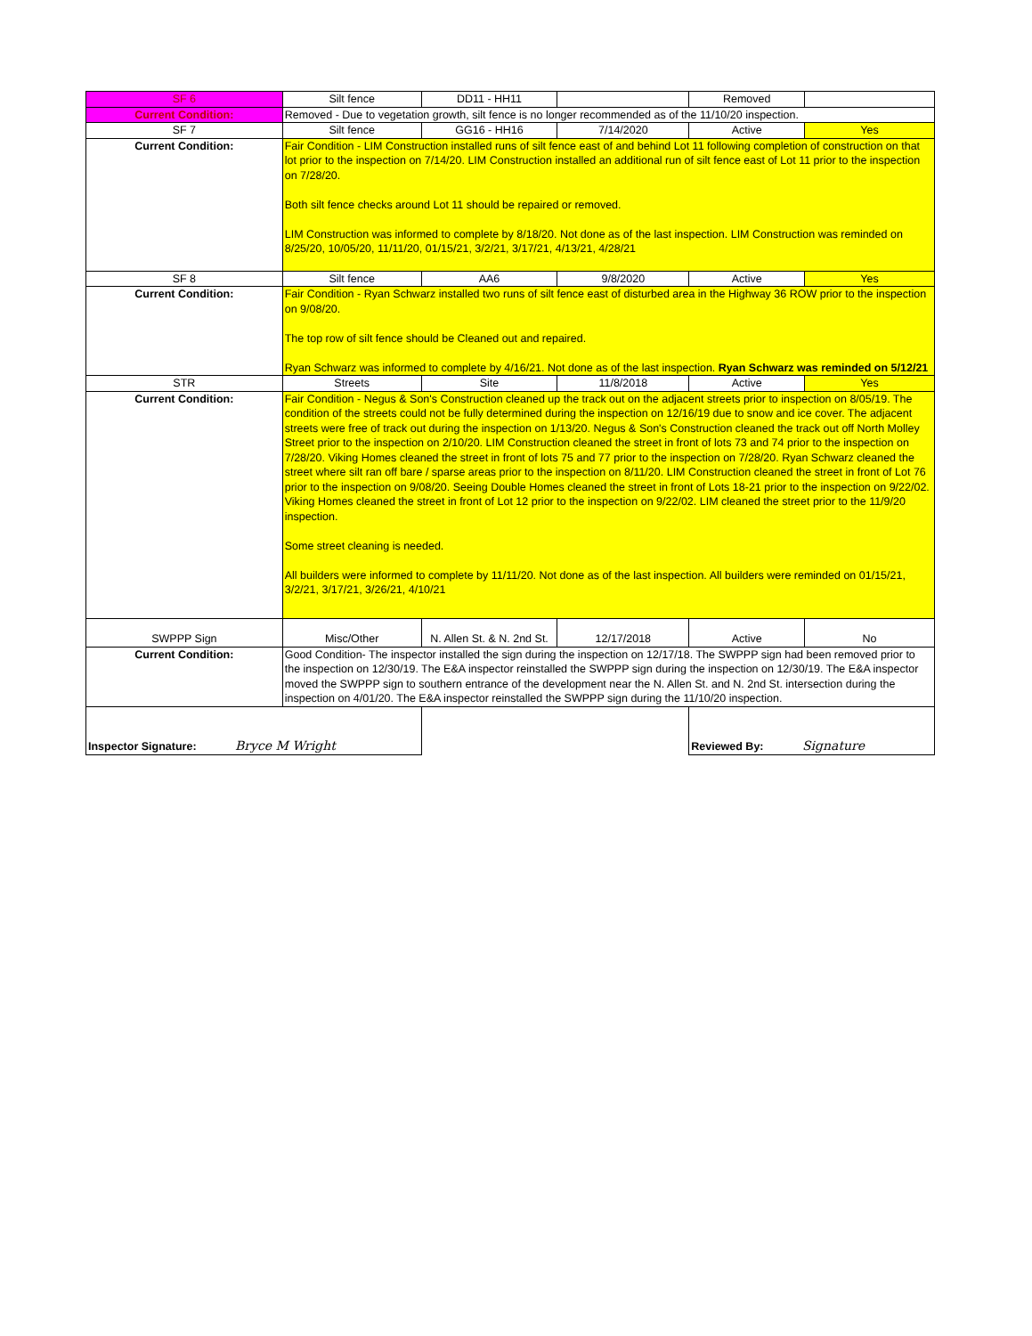| SF 6 | Silt fence | DD11 - HH11 | | Removed | |
| Current Condition: | Removed - Due to vegetation growth, silt fence is no longer recommended as of the 11/10/20 inspection. | | | | |
| SF 7 | Silt fence | GG16 - HH16 | 7/14/2020 | Active | Yes |
| Current Condition: | Fair Condition - LIM Construction installed runs of silt fence east of and behind Lot 11 following completion of construction on that lot prior to the inspection on 7/14/20. LIM Construction installed an additional run of silt fence east of Lot 11 prior to the inspection on 7/28/20. Both silt fence checks around Lot 11 should be repaired or removed. LIM Construction was informed to complete by 8/18/20. Not done as of the last inspection. LIM Construction was reminded on 8/25/20, 10/05/20, 11/11/20, 01/15/21, 3/2/21, 3/17/21, 4/13/21, 4/28/21 | | | | |
| SF 8 | Silt fence | AA6 | 9/8/2020 | Active | Yes |
| Current Condition: | Fair Condition - Ryan Schwarz installed two runs of silt fence east of disturbed area in the Highway 36 ROW prior to the inspection on 9/08/20. The top row of silt fence should be Cleaned out and repaired. Ryan Schwarz was informed to complete by 4/16/21. Not done as of the last inspection. Ryan Schwarz was reminded on 5/12/21 | | | | |
| STR | Streets | Site | 11/8/2018 | Active | Yes |
| Current Condition: | Fair Condition - Negus & Son's Construction cleaned up the track out on the adjacent streets prior to inspection on 8/05/19. The condition of the streets could not be fully determined during the inspection on 12/16/19 due to snow and ice cover. The adjacent streets were free of track out during the inspection on 1/13/20. Negus & Son's Construction cleaned the track out off North Molley Street prior to the inspection on 2/10/20. LIM Construction cleaned the street in front of lots 73 and 74 prior to the inspection on 7/28/20. Viking Homes cleaned the street in front of lots 75 and 77 prior to the inspection on 7/28/20. Ryan Schwarz cleaned the street where silt ran off bare / sparse areas prior to the inspection on 8/11/20. LIM Construction cleaned the street in front of Lot 76 prior to the inspection on 9/08/20. Seeing Double Homes cleaned the street in front of Lots 18-21 prior to the inspection on 9/22/02. Viking Homes cleaned the street in front of Lot 12 prior to the inspection on 9/22/02. LIM cleaned the street prior to the 11/9/20 inspection. Some street cleaning is needed. All builders were informed to complete by 11/11/20. Not done as of the last inspection. All builders were reminded on 01/15/21, 3/2/21, 3/17/21, 3/26/21, 4/10/21 | | | | |
| SWPPP Sign | Misc/Other | N. Allen St. & N. 2nd St. | 12/17/2018 | Active | No |
| Current Condition: | Good Condition- The inspector installed the sign during the inspection on 12/17/18. The SWPPP sign had been removed prior to the inspection on 12/30/19. The E&A inspector reinstalled the SWPPP sign during the inspection on 12/30/19. The E&A inspector moved the SWPPP sign to southern entrance of the development near the N. Allen St. and N. 2nd St. intersection during the inspection on 4/01/20. The E&A inspector reinstalled the SWPPP sign during the 11/10/20 inspection. | | | | |
| Inspector Signature: Bryce M Wright | | | | Reviewed By: Signature | |